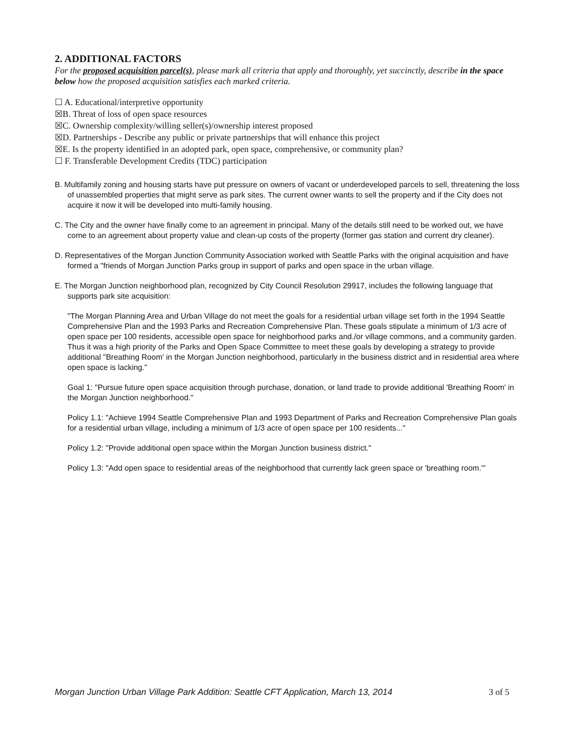2. ADDITIONAL FACTORS
For the proposed acquisition parcel(s), please mark all criteria that apply and thoroughly, yet succinctly, describe in the space below how the proposed acquisition satisfies each marked criteria.
☐ A. Educational/interpretive opportunity
☒B. Threat of loss of open space resources
☒C. Ownership complexity/willing seller(s)/ownership interest proposed
☒D. Partnerships - Describe any public or private partnerships that will enhance this project
☒E. Is the property identified in an adopted park, open space, comprehensive, or community plan?
☐ F. Transferable Development Credits (TDC) participation
B. Multifamily zoning and housing starts have put pressure on owners of vacant or underdeveloped parcels to sell, threatening the loss of unassembled properties that might serve as park sites. The current owner wants to sell the property and if the City does not acquire it now it will be developed into multi-family housing.
C. The City and the owner have finally come to an agreement in principal. Many of the details still need to be worked out, we have come to an agreement about property value and clean-up costs of the property (former gas station and current dry cleaner).
D. Representatives of the Morgan Junction Community Association worked with Seattle Parks with the original acquisition and have formed a "friends of Morgan Junction Parks group in support of parks and open space in the urban village.
E. The Morgan Junction neighborhood plan, recognized by City Council Resolution 29917, includes the following language that supports park site acquisition:
"The Morgan Planning Area and Urban Village do not meet the goals for a residential urban village set forth in the 1994 Seattle Comprehensive Plan and the 1993 Parks and Recreation Comprehensive Plan. These goals stipulate a minimum of 1/3 acre of open space per 100 residents, accessible open space for neighborhood parks and./or village commons, and a community garden. Thus it was a high priority of the Parks and Open Space Committee to meet these goals by developing a strategy to provide additional "Breathing Room' in the Morgan Junction neighborhood, particularly in the business district and in residential area where open space is lacking."
Goal 1: "Pursue future open space acquisition through purchase, donation, or land trade to provide additional 'Breathing Room' in the Morgan Junction neighborhood."
Policy 1.1: "Achieve 1994 Seattle Comprehensive Plan and 1993 Department of Parks and Recreation Comprehensive Plan goals for a residential urban village, including a minimum of 1/3 acre of open space per 100 residents..."
Policy 1.2: "Provide additional open space within the Morgan Junction business district."
Policy 1.3: "Add open space to residential areas of the neighborhood that currently lack green space or 'breathing room.'"
Morgan Junction Urban Village Park Addition: Seattle CFT Application, March 13, 2014 3 of 5